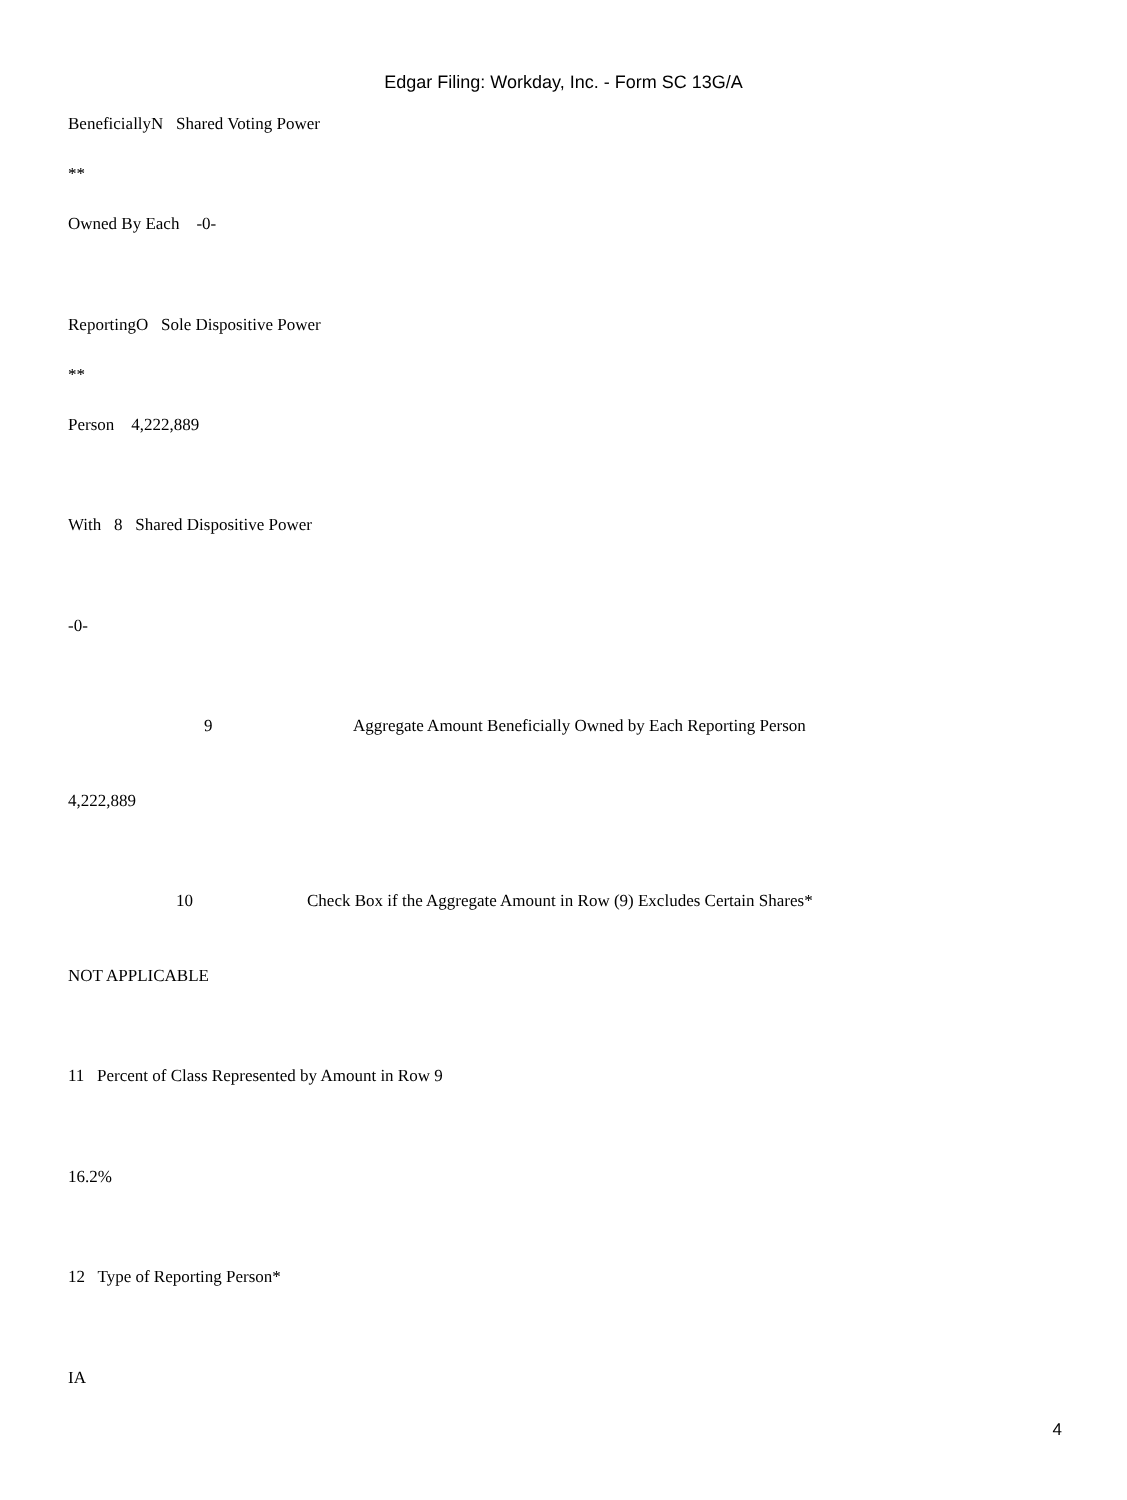Edgar Filing: Workday, Inc. - Form SC 13G/A
BeneficiallyN Shared Voting Power
**
Owned By Each -0-
ReportingO Sole Dispositive Power
**
Person 4,222,889
With 8 Shared Dispositive Power
-0-
9
Aggregate Amount Beneficially Owned by Each Reporting Person
4,222,889
10
Check Box if the Aggregate Amount in Row (9) Excludes Certain Shares*
NOT APPLICABLE
11 Percent of Class Represented by Amount in Row 9
16.2%
12 Type of Reporting Person*
IA
4